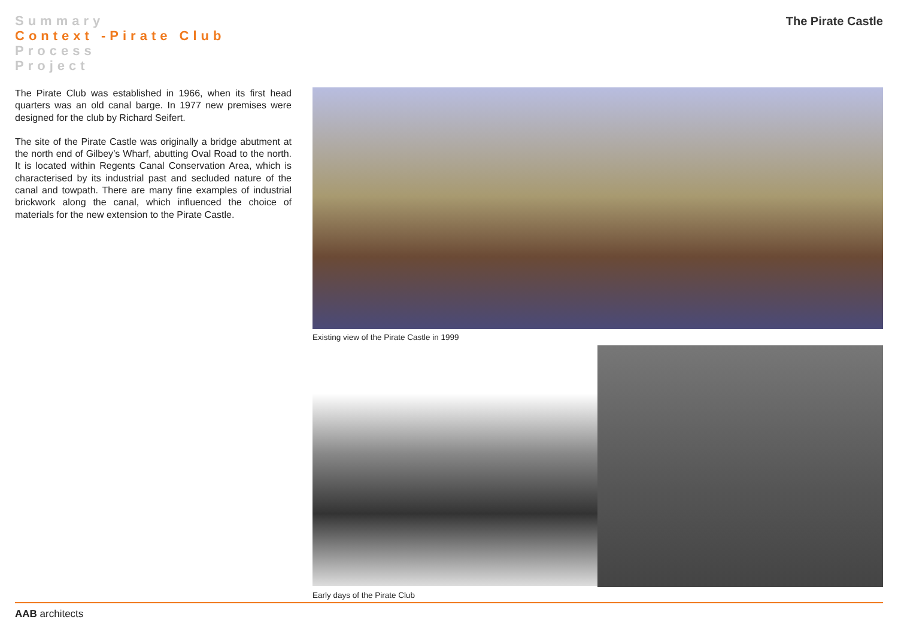Summary
Context -Pirate Club
Process
Project
The Pirate Castle
The Pirate Club was established in 1966, when its first head quarters was an old canal barge. In 1977 new premises were designed for the club by Richard Seifert.
The site of the Pirate Castle was originally a bridge abutment at the north end of Gilbey’s Wharf, abutting Oval Road to the north. It is located within Regents Canal Conservation Area, which is characterised by its industrial past and secluded nature of the canal and towpath. There are many fine examples of industrial brickwork along the canal, which influenced the choice of materials for the new extension to the Pirate Castle.
Existing view of the Pirate Castle in 1999
Early days of the Pirate Club
AAB architects